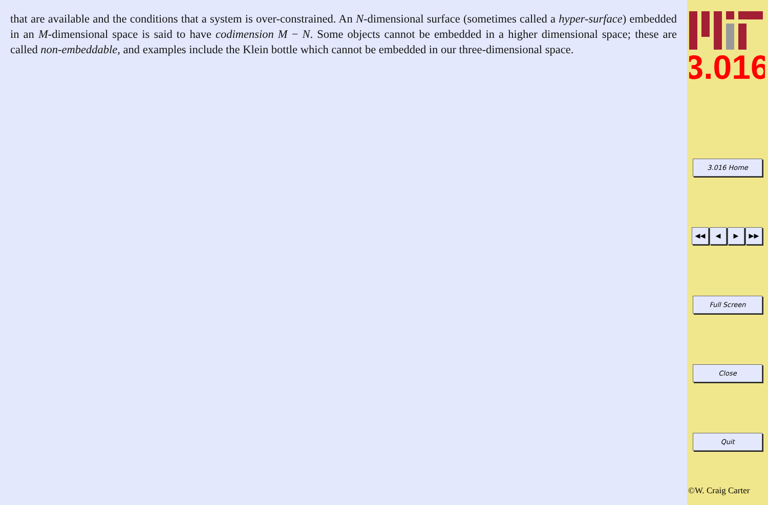that are available and the conditions that a system is over-constrained. An N-dimensional surface (sometimes called a hyper-surface) embedded in an M-dimensional space is said to have codimension M − N. Some objects cannot be embedded in a higher dimensional space; these are called non-embeddable, and examples include the Klein bottle which cannot be embedded in our three-dimensional space.
3.016
3.016 Home
◀◀ ◀ ▶ ▶▶
Full Screen
Close
Quit
©W. Craig Carter